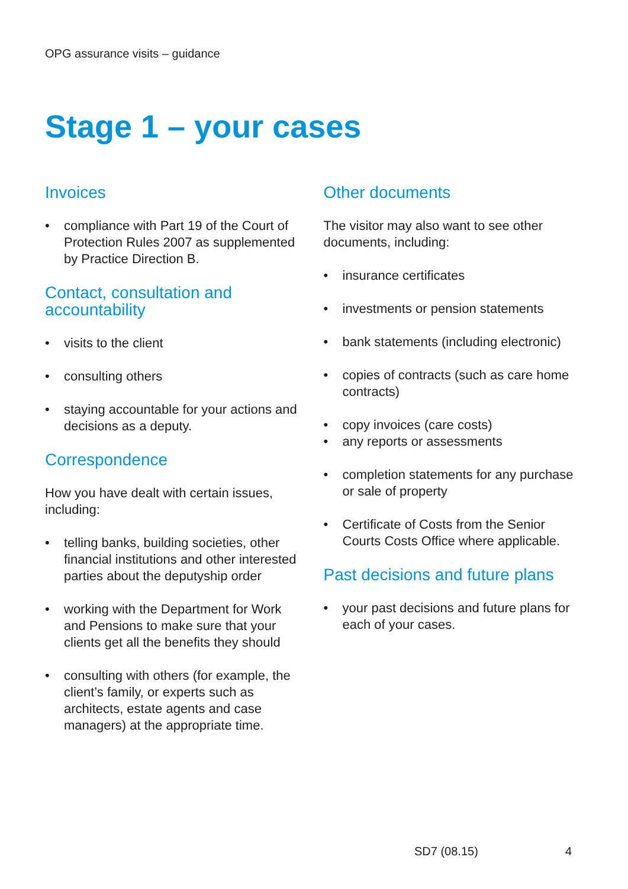OPG assurance visits – guidance
Stage 1 – your cases
Invoices
• compliance with Part 19 of the Court of Protection Rules 2007 as supplemented by Practice Direction B.
Contact, consultation and accountability
• visits to the client
• consulting others
• staying accountable for your actions and decisions as a deputy.
Correspondence
How you have dealt with certain issues, including:
• telling banks, building societies, other financial institutions and other interested parties about the deputyship order
• working with the Department for Work and Pensions to make sure that your clients get all the benefits they should
• consulting with others (for example, the client’s family, or experts such as architects, estate agents and case managers) at the appropriate time.
Other documents
The visitor may also want to see other documents, including:
• insurance certificates
• investments or pension statements
• bank statements (including electronic)
• copies of contracts (such as care home contracts)
• copy invoices (care costs)
• any reports or assessments
• completion statements for any purchase or sale of property
• Certificate of Costs from the Senior Courts Costs Office where applicable.
Past decisions and future plans
• your past decisions and future plans for each of your cases.
SD7 (08.15) 4